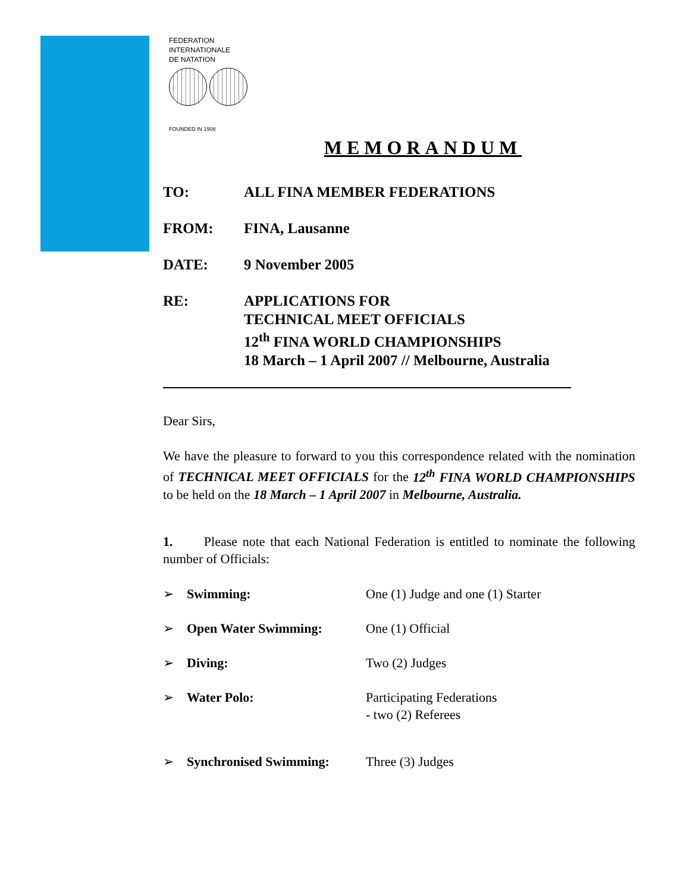FEDERATION
INTERNATIONALE
DE NATATION
FOUNDED IN 1908
MEMORANDUM
TO: ALL FINA MEMBER FEDERATIONS
FROM: FINA, Lausanne
DATE: 9 November 2005
RE: APPLICATIONS FOR
TECHNICAL MEET OFFICIALS
12<sup>th</sup> FINA WORLD CHAMPIONSHIPS
18 March – 1 April 2007 // Melbourne, Australia
Dear Sirs,
We have the pleasure to forward to you this correspondence related with the nomination of TECHNICAL MEET OFFICIALS for the 12<sup>th</sup> FINA WORLD CHAMPIONSHIPS to be held on the 18 March – 1 April 2007 in Melbourne, Australia.
1. Please note that each National Federation is entitled to nominate the following number of Officials:
➢ Swimming: One (1) Judge and one (1) Starter
➢ Open Water Swimming: One (1) Official
➢ Diving: Two (2) Judges
➢ Water Polo: Participating Federations
- two (2) Referees
➢ Synchronised Swimming: Three (3) Judges